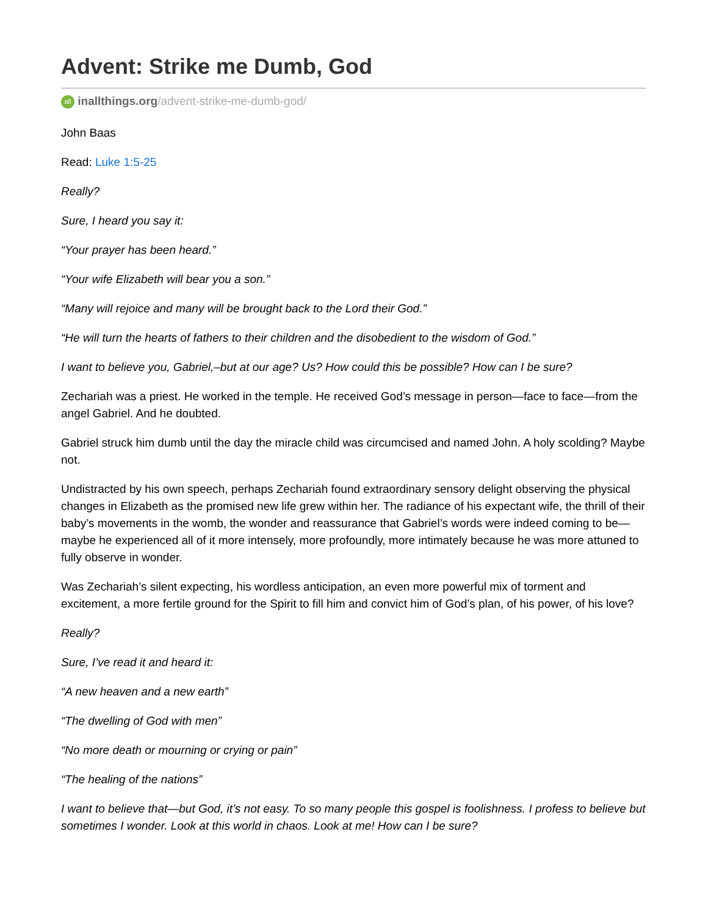Advent: Strike me Dumb, God
all inallthings.org/advent-strike-me-dumb-god/
John Baas
Read: Luke 1:5-25
Really?
Sure, I heard you say it:
“Your prayer has been heard.”
“Your wife Elizabeth will bear you a son.”
“Many will rejoice and many will be brought back to the Lord their God.”
“He will turn the hearts of fathers to their children and the disobedient to the wisdom of God.”
I want to believe you, Gabriel,–but at our age? Us? How could this be possible? How can I be sure?
Zechariah was a priest. He worked in the temple. He received God’s message in person—face to face—from the angel Gabriel. And he doubted.
Gabriel struck him dumb until the day the miracle child was circumcised and named John. A holy scolding? Maybe not.
Undistracted by his own speech, perhaps Zechariah found extraordinary sensory delight observing the physical changes in Elizabeth as the promised new life grew within her. The radiance of his expectant wife, the thrill of their baby’s movements in the womb, the wonder and reassurance that Gabriel’s words were indeed coming to be—maybe he experienced all of it more intensely, more profoundly, more intimately because he was more attuned to fully observe in wonder.
Was Zechariah’s silent expecting, his wordless anticipation, an even more powerful mix of torment and excitement, a more fertile ground for the Spirit to fill him and convict him of God’s plan, of his power, of his love?
Really?
Sure, I’ve read it and heard it:
“A new heaven and a new earth”
“The dwelling of God with men”
“No more death or mourning or crying or pain”
“The healing of the nations”
I want to believe that—but God, it’s not easy. To so many people this gospel is foolishness. I profess to believe but sometimes I wonder. Look at this world in chaos. Look at me! How can I be sure?